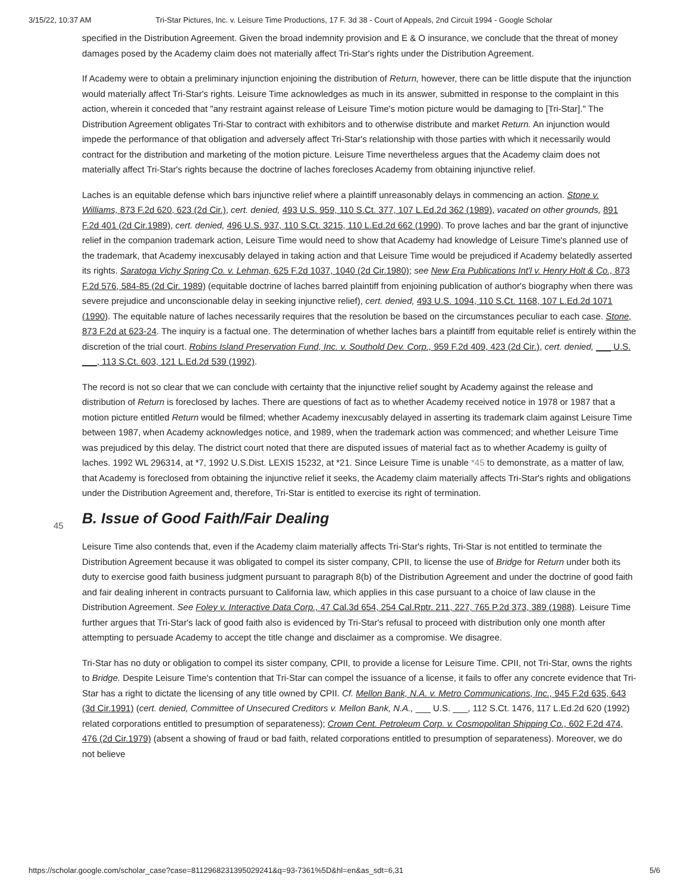3/15/22, 10:37 AM Tri-Star Pictures, Inc. v. Leisure Time Productions, 17 F. 3d 38 - Court of Appeals, 2nd Circuit 1994 - Google Scholar
specified in the Distribution Agreement. Given the broad indemnity provision and E & O insurance, we conclude that the threat of money damages posed by the Academy claim does not materially affect Tri-Star's rights under the Distribution Agreement.
If Academy were to obtain a preliminary injunction enjoining the distribution of Return, however, there can be little dispute that the injunction would materially affect Tri-Star's rights. Leisure Time acknowledges as much in its answer, submitted in response to the complaint in this action, wherein it conceded that "any restraint against release of Leisure Time's motion picture would be damaging to [Tri-Star]." The Distribution Agreement obligates Tri-Star to contract with exhibitors and to otherwise distribute and market Return. An injunction would impede the performance of that obligation and adversely affect Tri-Star's relationship with those parties with which it necessarily would contract for the distribution and marketing of the motion picture. Leisure Time nevertheless argues that the Academy claim does not materially affect Tri-Star's rights because the doctrine of laches forecloses Academy from obtaining injunctive relief.
Laches is an equitable defense which bars injunctive relief where a plaintiff unreasonably delays in commencing an action. Stone v. Williams, 873 F.2d 620, 623 (2d Cir.), cert. denied, 493 U.S. 959, 110 S.Ct. 377, 107 L.Ed.2d 362 (1989), vacated on other grounds, 891 F.2d 401 (2d Cir.1989), cert. denied, 496 U.S. 937, 110 S.Ct. 3215, 110 L.Ed.2d 662 (1990). To prove laches and bar the grant of injunctive relief in the companion trademark action, Leisure Time would need to show that Academy had knowledge of Leisure Time's planned use of the trademark, that Academy inexcusably delayed in taking action and that Leisure Time would be prejudiced if Academy belatedly asserted its rights. Saratoga Vichy Spring Co. v. Lehman, 625 F.2d 1037, 1040 (2d Cir.1980); see New Era Publications Int'l v. Henry Holt & Co., 873 F.2d 576, 584-85 (2d Cir. 1989) (equitable doctrine of laches barred plaintiff from enjoining publication of author's biography when there was severe prejudice and unconscionable delay in seeking injunctive relief), cert. denied, 493 U.S. 1094, 110 S.Ct. 1168, 107 L.Ed.2d 1071 (1990). The equitable nature of laches necessarily requires that the resolution be based on the circumstances peculiar to each case. Stone, 873 F.2d at 623-24. The inquiry is a factual one. The determination of whether laches bars a plaintiff from equitable relief is entirely within the discretion of the trial court. Robins Island Preservation Fund, Inc. v. Southold Dev. Corp., 959 F.2d 409, 423 (2d Cir.), cert. denied, ___ U.S. ___, 113 S.Ct. 603, 121 L.Ed.2d 539 (1992).
The record is not so clear that we can conclude with certainty that the injunctive relief sought by Academy against the release and distribution of Return is foreclosed by laches. There are questions of fact as to whether Academy received notice in 1978 or 1987 that a motion picture entitled Return would be filmed; whether Academy inexcusably delayed in asserting its trademark claim against Leisure Time between 1987, when Academy acknowledges notice, and 1989, when the trademark action was commenced; and whether Leisure Time was prejudiced by this delay. The district court noted that there are disputed issues of material fact as to whether Academy is guilty of laches. 1992 WL 296314, at *7, 1992 U.S.Dist. LEXIS 15232, at *21. Since Leisure Time is unable *45 to demonstrate, as a matter of law, that Academy is foreclosed from obtaining the injunctive relief it seeks, the Academy claim materially affects Tri-Star's rights and obligations under the Distribution Agreement and, therefore, Tri-Star is entitled to exercise its right of termination.
B. Issue of Good Faith/Fair Dealing
Leisure Time also contends that, even if the Academy claim materially affects Tri-Star's rights, Tri-Star is not entitled to terminate the Distribution Agreement because it was obligated to compel its sister company, CPII, to license the use of Bridge for Return under both its duty to exercise good faith business judgment pursuant to paragraph 8(b) of the Distribution Agreement and under the doctrine of good faith and fair dealing inherent in contracts pursuant to California law, which applies in this case pursuant to a choice of law clause in the Distribution Agreement. See Foley v. Interactive Data Corp., 47 Cal.3d 654, 254 Cal.Rptr. 211, 227, 765 P.2d 373, 389 (1988). Leisure Time further argues that Tri-Star's lack of good faith also is evidenced by Tri-Star's refusal to proceed with distribution only one month after attempting to persuade Academy to accept the title change and disclaimer as a compromise. We disagree.
Tri-Star has no duty or obligation to compel its sister company, CPII, to provide a license for Leisure Time. CPII, not Tri-Star, owns the rights to Bridge. Despite Leisure Time's contention that Tri-Star can compel the issuance of a license, it fails to offer any concrete evidence that Tri-Star has a right to dictate the licensing of any title owned by CPII. Cf. Mellon Bank, N.A. v. Metro Communications, Inc., 945 F.2d 635, 643 (3d Cir.1991) (cert. denied, Committee of Unsecured Creditors v. Mellon Bank, N.A., ___ U.S. ___, 112 S.Ct. 1476, 117 L.Ed.2d 620 (1992) related corporations entitled to presumption of separateness); Crown Cent. Petroleum Corp. v. Cosmopolitan Shipping Co., 602 F.2d 474, 476 (2d Cir.1979) (absent a showing of fraud or bad faith, related corporations entitled to presumption of separateness). Moreover, we do not believe
45
https://scholar.google.com/scholar_case?case=8112968231395029241&q=93-7361%5D&hl=en&as_sdt=6,31 5/6